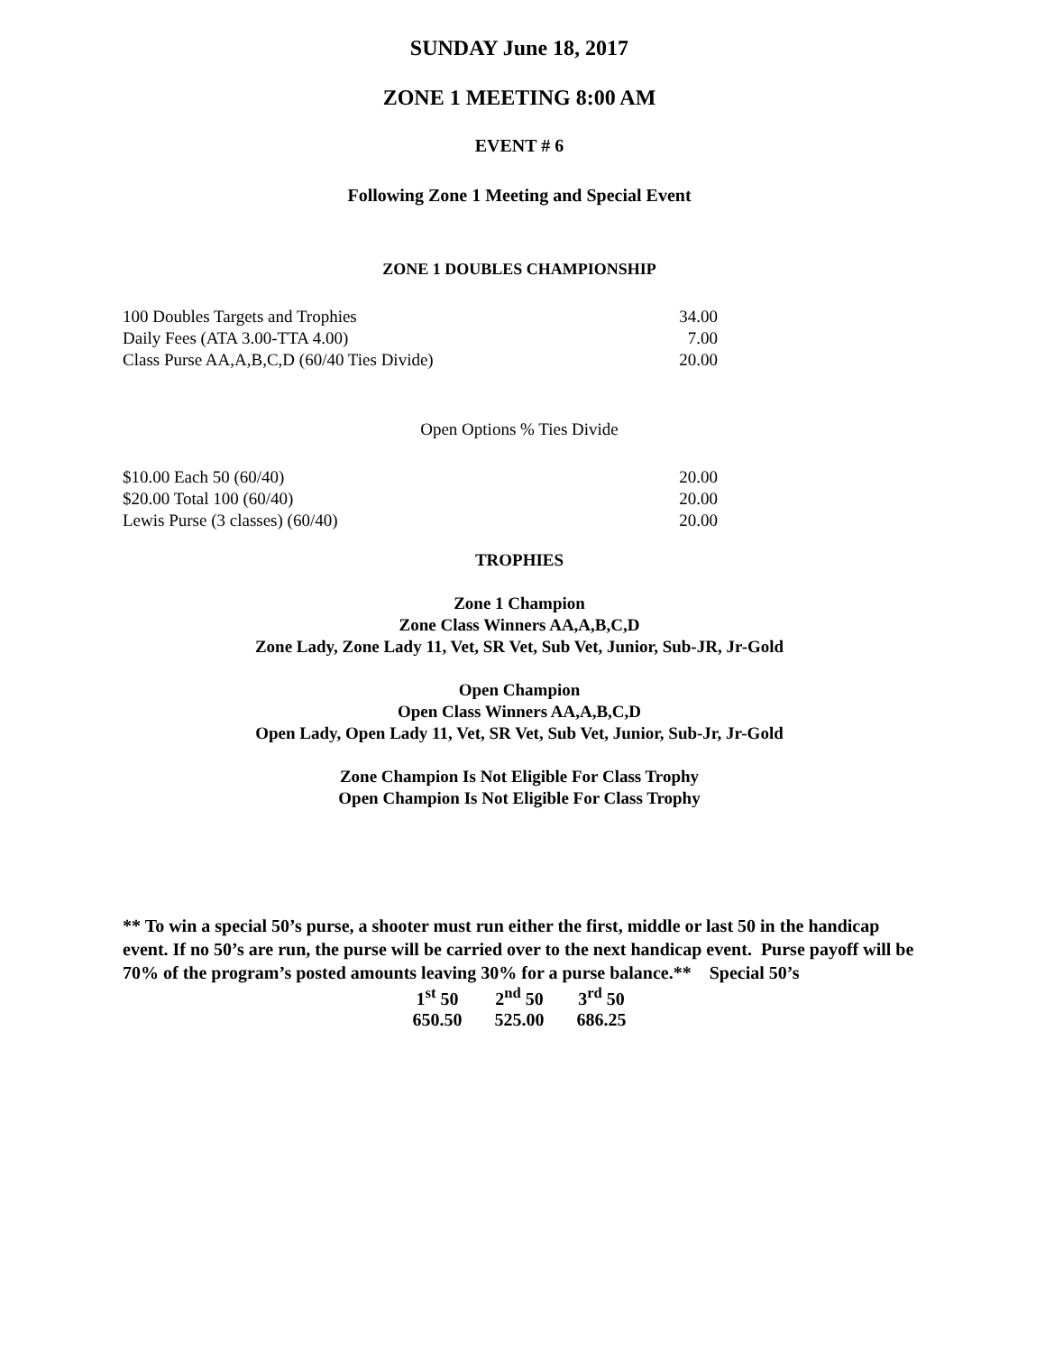SUNDAY June 18, 2017
ZONE 1 MEETING 8:00 AM
EVENT # 6
Following Zone 1 Meeting and Special Event
ZONE 1 DOUBLES CHAMPIONSHIP
| 100 Doubles Targets and Trophies | 34.00 |
| Daily Fees (ATA 3.00-TTA 4.00) | 7.00 |
| Class Purse AA,A,B,C,D (60/40 Ties Divide) | 20.00 |
Open Options % Ties Divide
| $10.00 Each 50 (60/40) | 20.00 |
| $20.00 Total 100 (60/40) | 20.00 |
| Lewis Purse (3 classes) (60/40) | 20.00 |
TROPHIES
Zone 1 Champion
Zone Class Winners AA,A,B,C,D
Zone Lady, Zone Lady 11, Vet, SR Vet, Sub Vet, Junior, Sub-JR, Jr-Gold
Open Champion
Open Class Winners AA,A,B,C,D
Open Lady, Open Lady 11, Vet, SR Vet, Sub Vet, Junior, Sub-Jr, Jr-Gold
Zone Champion Is Not Eligible For Class Trophy
Open Champion Is Not Eligible For Class Trophy
** To win a special 50’s purse, a shooter must run either the first, middle or last 50 in the handicap event. If no 50’s are run, the purse will be carried over to the next handicap event. Purse payoff will be 70% of the program’s posted amounts leaving 30% for a purse balance.** Special 50’s
| 1<sup>st</sup> 50 | 2<sup>nd</sup> 50 | 3<sup>rd</sup> 50 |
| 650.50 | 525.00 | 686.25 |